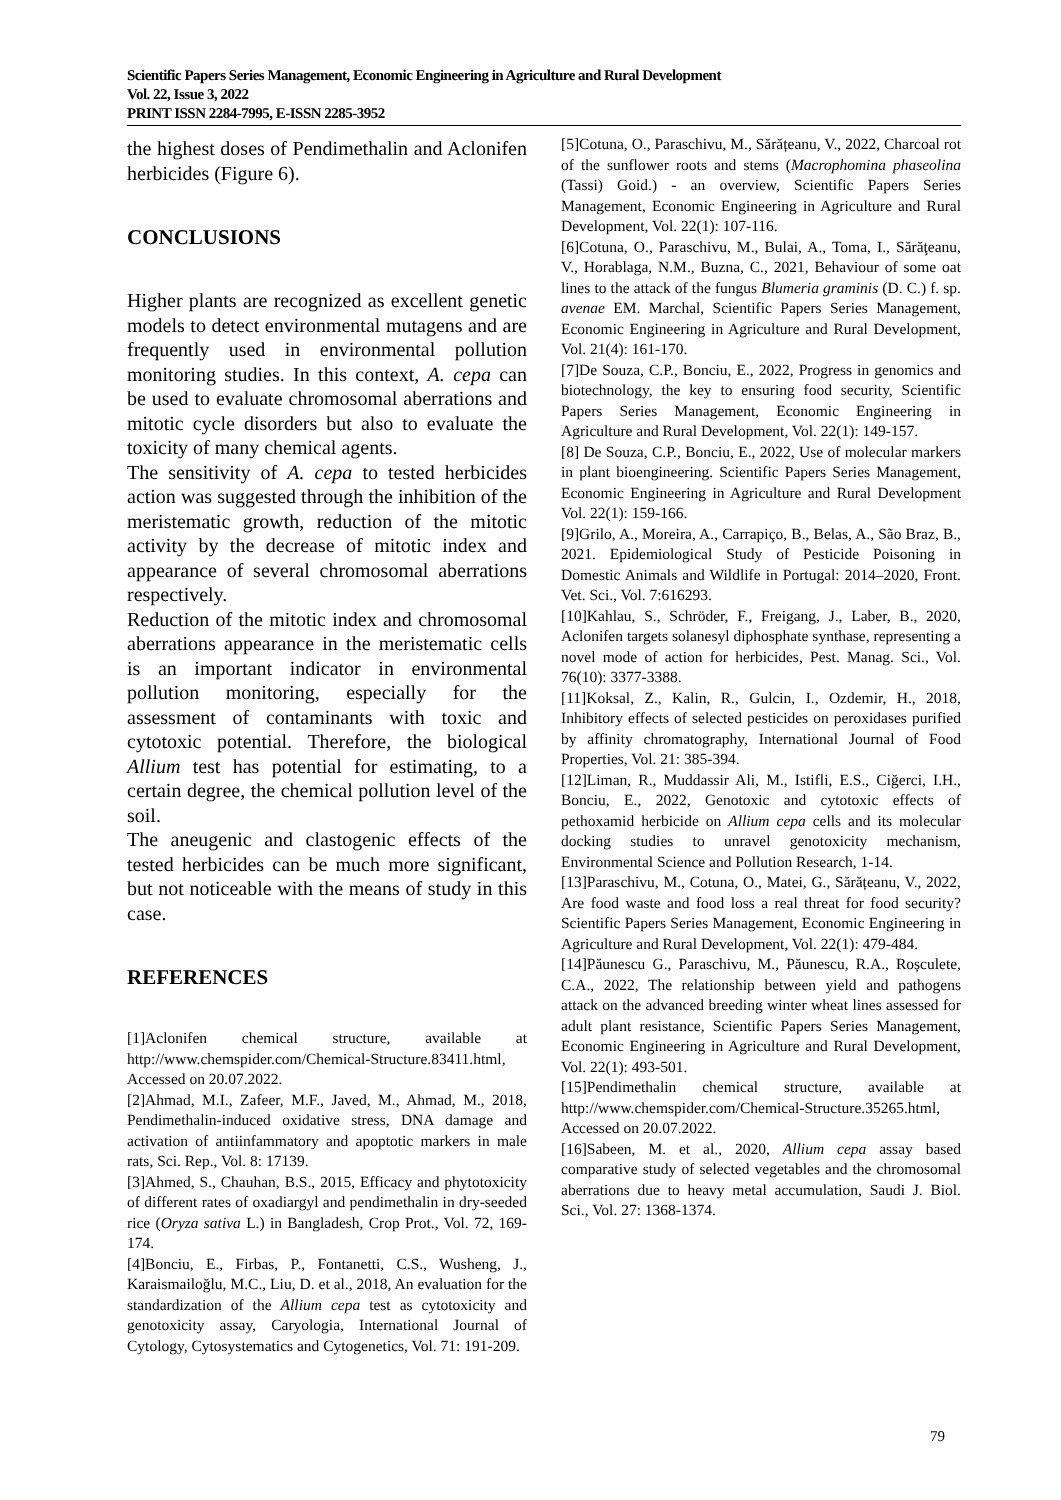Scientific Papers Series Management, Economic Engineering in Agriculture and Rural Development
Vol. 22, Issue 3, 2022
PRINT ISSN 2284-7995, E-ISSN 2285-3952
the highest doses of Pendimethalin and Aclonifen herbicides (Figure 6).
CONCLUSIONS
Higher plants are recognized as excellent genetic models to detect environmental mutagens and are frequently used in environmental pollution monitoring studies. In this context, A. cepa can be used to evaluate chromosomal aberrations and mitotic cycle disorders but also to evaluate the toxicity of many chemical agents.
The sensitivity of A. cepa to tested herbicides action was suggested through the inhibition of the meristematic growth, reduction of the mitotic activity by the decrease of mitotic index and appearance of several chromosomal aberrations respectively.
Reduction of the mitotic index and chromosomal aberrations appearance in the meristematic cells is an important indicator in environmental pollution monitoring, especially for the assessment of contaminants with toxic and cytotoxic potential. Therefore, the biological Allium test has potential for estimating, to a certain degree, the chemical pollution level of the soil.
The aneugenic and clastogenic effects of the tested herbicides can be much more significant, but not noticeable with the means of study in this case.
REFERENCES
[1]Aclonifen chemical structure, available at http://www.chemspider.com/Chemical-Structure.83411.html, Accessed on 20.07.2022.
[2]Ahmad, M.I., Zafeer, M.F., Javed, M., Ahmad, M., 2018, Pendimethalin-induced oxidative stress, DNA damage and activation of antiinfammatory and apoptotic markers in male rats, Sci. Rep., Vol. 8: 17139.
[3]Ahmed, S., Chauhan, B.S., 2015, Efficacy and phytotoxicity of different rates of oxadiargyl and pendimethalin in dry-seeded rice (Oryza sativa L.) in Bangladesh, Crop Prot., Vol. 72, 169-174.
[4]Bonciu, E., Firbas, P., Fontanetti, C.S., Wusheng, J., Karaismailoğlu, M.C., Liu, D. et al., 2018, An evaluation for the standardization of the Allium cepa test as cytotoxicity and genotoxicity assay, Caryologia, International Journal of Cytology, Cytosystematics and Cytogenetics, Vol. 71: 191-209.
[5]Cotuna, O., Paraschivu, M., Sărățeanu, V., 2022, Charcoal rot of the sunflower roots and stems (Macrophomina phaseolina (Tassi) Goid.) - an overview, Scientific Papers Series Management, Economic Engineering in Agriculture and Rural Development, Vol. 22(1): 107-116.
[6]Cotuna, O., Paraschivu, M., Bulai, A., Toma, I., Sărăţeanu, V., Horablaga, N.M., Buzna, C., 2021, Behaviour of some oat lines to the attack of the fungus Blumeria graminis (D. C.) f. sp. avenae EM. Marchal, Scientific Papers Series Management, Economic Engineering in Agriculture and Rural Development, Vol. 21(4): 161-170.
[7]De Souza, C.P., Bonciu, E., 2022, Progress in genomics and biotechnology, the key to ensuring food security, Scientific Papers Series Management, Economic Engineering in Agriculture and Rural Development, Vol. 22(1): 149-157.
[8] De Souza, C.P., Bonciu, E., 2022, Use of molecular markers in plant bioengineering. Scientific Papers Series Management, Economic Engineering in Agriculture and Rural Development Vol. 22(1): 159-166.
[9]Grilo, A., Moreira, A., Carrapiço, B., Belas, A., São Braz, B., 2021. Epidemiological Study of Pesticide Poisoning in Domestic Animals and Wildlife in Portugal: 2014–2020, Front. Vet. Sci., Vol. 7:616293.
[10]Kahlau, S., Schröder, F., Freigang, J., Laber, B., 2020, Aclonifen targets solanesyl diphosphate synthase, representing a novel mode of action for herbicides, Pest. Manag. Sci., Vol. 76(10): 3377-3388.
[11]Koksal, Z., Kalin, R., Gulcin, I., Ozdemir, H., 2018, Inhibitory effects of selected pesticides on peroxidases purified by affinity chromatography, International Journal of Food Properties, Vol. 21: 385-394.
[12]Liman, R., Muddassir Ali, M., Istifli, E.S., Ciğerci, I.H., Bonciu, E., 2022, Genotoxic and cytotoxic effects of pethoxamid herbicide on Allium cepa cells and its molecular docking studies to unravel genotoxicity mechanism, Environmental Science and Pollution Research, 1-14.
[13]Paraschivu, M., Cotuna, O., Matei, G., Sărățeanu, V., 2022, Are food waste and food loss a real threat for food security? Scientific Papers Series Management, Economic Engineering in Agriculture and Rural Development, Vol. 22(1): 479-484.
[14]Păunescu G., Paraschivu, M., Păunescu, R.A., Roșculete, C.A., 2022, The relationship between yield and pathogens attack on the advanced breeding winter wheat lines assessed for adult plant resistance, Scientific Papers Series Management, Economic Engineering in Agriculture and Rural Development, Vol. 22(1): 493-501.
[15]Pendimethalin chemical structure, available at http://www.chemspider.com/Chemical-Structure.35265.html, Accessed on 20.07.2022.
[16]Sabeen, M. et al., 2020, Allium cepa assay based comparative study of selected vegetables and the chromosomal aberrations due to heavy metal accumulation, Saudi J. Biol. Sci., Vol. 27: 1368-1374.
79